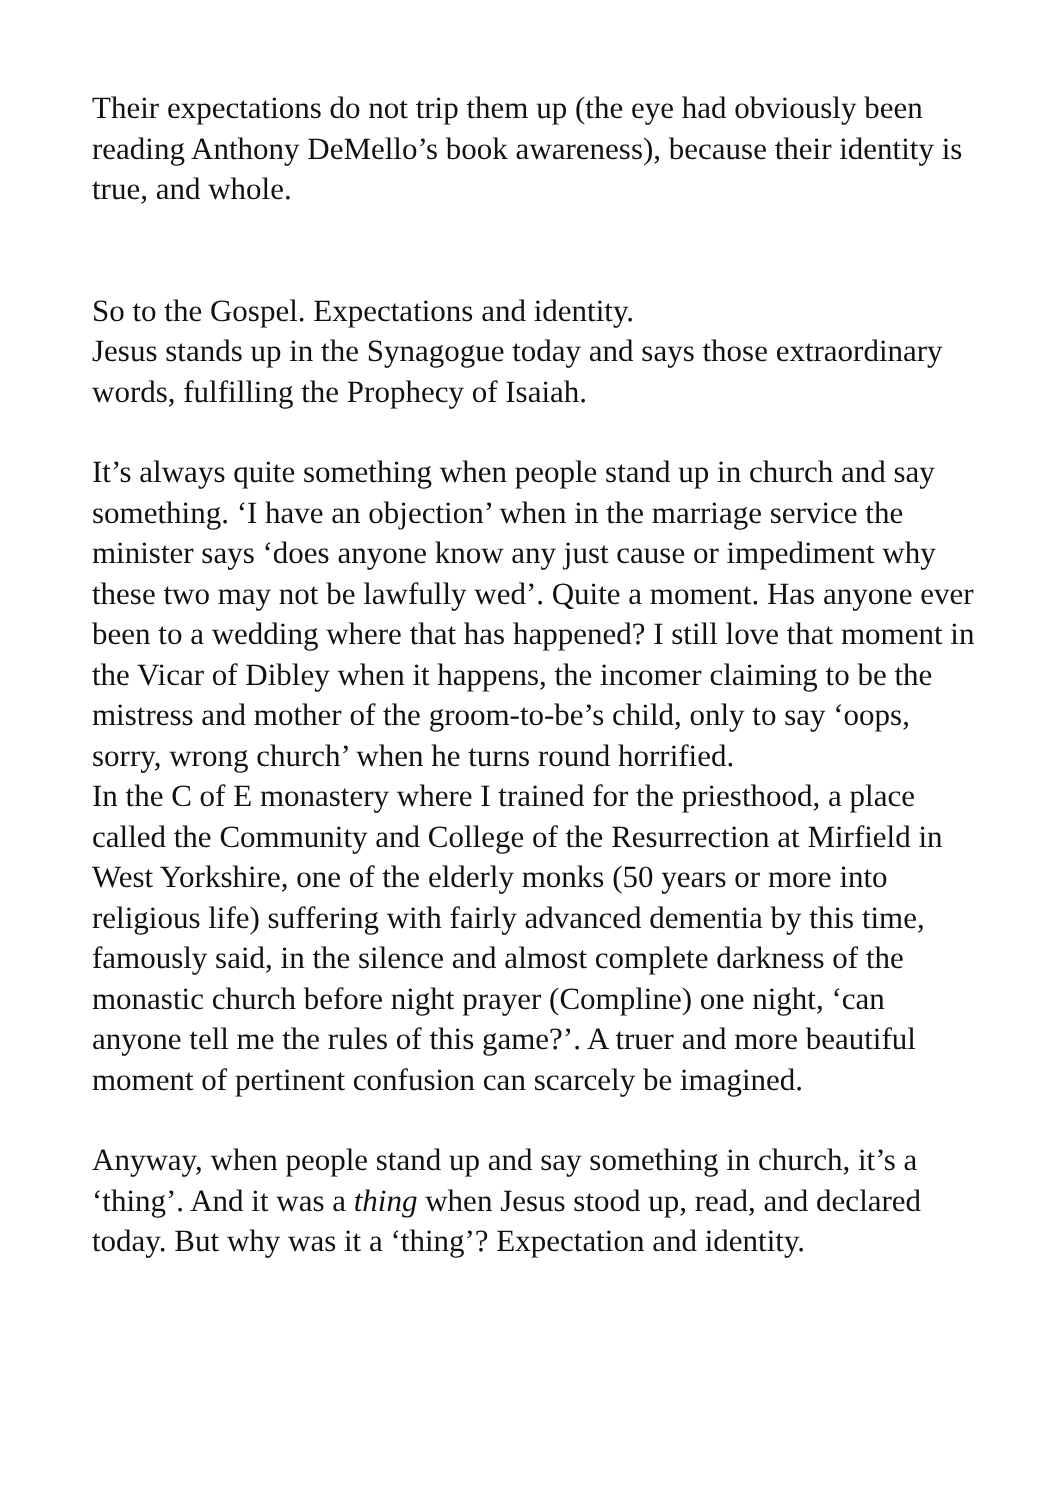Their expectations do not trip them up (the eye had obviously been reading Anthony DeMello’s book awareness), because their identity is true, and whole.
So to the Gospel. Expectations and identity.
Jesus stands up in the Synagogue today and says those extraordinary words, fulfilling the Prophecy of Isaiah.
It’s always quite something when people stand up in church and say something. ‘I have an objection’ when in the marriage service the minister says ‘does anyone know any just cause or impediment why these two may not be lawfully wed’. Quite a moment. Has anyone ever been to a wedding where that has happened? I still love that moment in the Vicar of Dibley when it happens, the incomer claiming to be the mistress and mother of the groom-to-be’s child, only to say ‘oops, sorry, wrong church’ when he turns round horrified.
In the C of E monastery where I trained for the priesthood, a place called the Community and College of the Resurrection at Mirfield in West Yorkshire, one of the elderly monks (50 years or more into religious life) suffering with fairly advanced dementia by this time, famously said, in the silence and almost complete darkness of the monastic church before night prayer (Compline) one night, ‘can anyone tell me the rules of this game?’. A truer and more beautiful moment of pertinent confusion can scarcely be imagined.
Anyway, when people stand up and say something in church, it’s a ‘thing’. And it was a thing when Jesus stood up, read, and declared today. But why was it a ‘thing’? Expectation and identity.